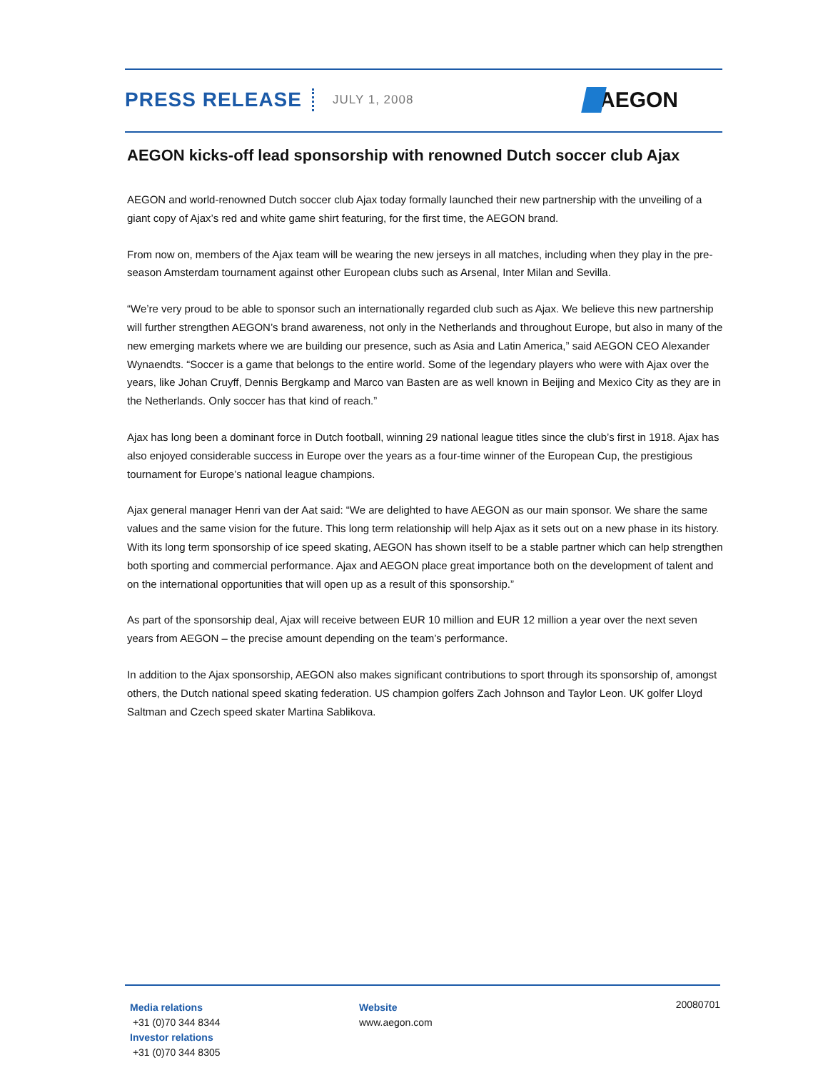PRESS RELEASE JULY 1, 2008 AEGON
AEGON kicks-off lead sponsorship with renowned Dutch soccer club Ajax
AEGON and world-renowned Dutch soccer club Ajax today formally launched their new partnership with the unveiling of a giant copy of Ajax’s red and white game shirt featuring, for the first time, the AEGON brand.
From now on, members of the Ajax team will be wearing the new jerseys in all matches, including when they play in the pre-season Amsterdam tournament against other European clubs such as Arsenal, Inter Milan and Sevilla.
“We’re very proud to be able to sponsor such an internationally regarded club such as Ajax. We believe this new partnership will further strengthen AEGON’s brand awareness, not only in the Netherlands and throughout Europe, but also in many of the new emerging markets where we are building our presence, such as Asia and Latin America,” said AEGON CEO Alexander Wynaendts. “Soccer is a game that belongs to the entire world. Some of the legendary players who were with Ajax over the years, like Johan Cruyff, Dennis Bergkamp and Marco van Basten are as well known in Beijing and Mexico City as they are in the Netherlands. Only soccer has that kind of reach.”
Ajax has long been a dominant force in Dutch football, winning 29 national league titles since the club’s first in 1918. Ajax has also enjoyed considerable success in Europe over the years as a four-time winner of the European Cup, the prestigious tournament for Europe’s national league champions.
Ajax general manager Henri van der Aat said: “We are delighted to have AEGON as our main sponsor. We share the same values and the same vision for the future. This long term relationship will help Ajax as it sets out on a new phase in its history. With its long term sponsorship of ice speed skating, AEGON has shown itself to be a stable partner which can help strengthen both sporting and commercial performance. Ajax and AEGON place great importance both on the development of talent and on the international opportunities that will open up as a result of this sponsorship.”
As part of the sponsorship deal, Ajax will receive between EUR 10 million and EUR 12 million a year over the next seven years from AEGON – the precise amount depending on the team’s performance.
In addition to the Ajax sponsorship, AEGON also makes significant contributions to sport through its sponsorship of, amongst others, the Dutch national speed skating federation. US champion golfers Zach Johnson and Taylor Leon. UK golfer Lloyd Saltman and Czech speed skater Martina Sablikova.
Media relations
+31 (0)70 344 8344
Investor relations
+31 (0)70 344 8305
Website
www.aegon.com
20080701